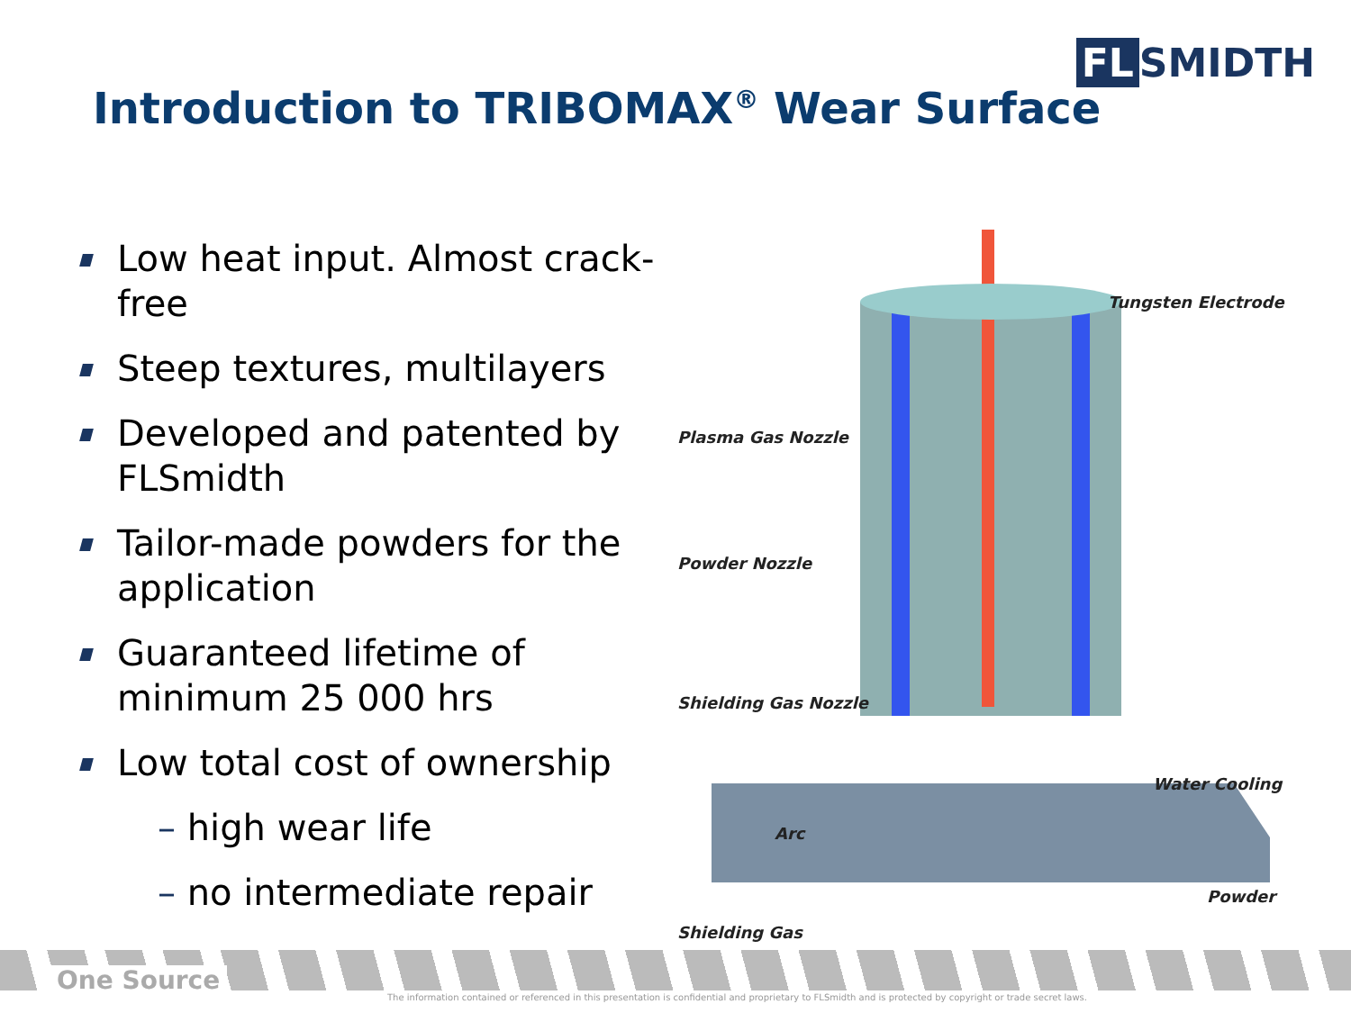FL SMIDTH
Introduction to TRIBOMAX<sup>®</sup> Wear Surface
Low heat input. Almost crack-free
Steep textures, multilayers
Developed and patented by FLSmidth
Tailor-made powders for the application
Guaranteed lifetime of minimum 25 000 hrs
Low total cost of ownership
– high wear life
– no intermediate repair
Tungsten Electrode
Plasma Gas Nozzle
Powder Nozzle
Shielding Gas Nozzle
Water Cooling
Arc
Powder
Shielding Gas
One Source
The information contained or referenced in this presentation is confidential and proprietary to FLSmidth and is protected by copyright or trade secret laws.